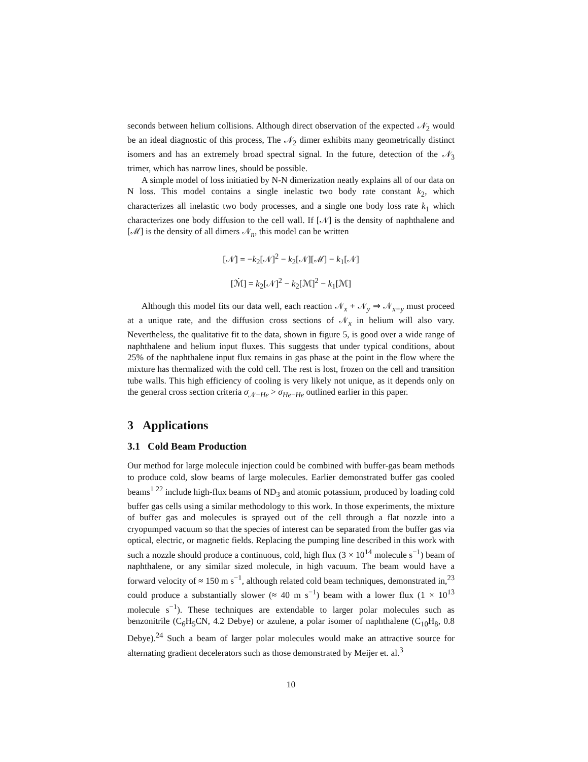seconds between helium collisions. Although direct observation of the expected 𝒩<sub>2</sub> would be an ideal diagnostic of this process, The 𝒩<sub>2</sub> dimer exhibits many geometrically distinct isomers and has an extremely broad spectral signal. In the future, detection of the 𝒩<sub>3</sub> trimer, which has narrow lines, should be possible.
A simple model of loss initiatied by N-N dimerization neatly explains all of our data on N loss. This model contains a single inelastic two body rate constant k<sub>2</sub>, which characterizes all inelastic two body processes, and a single one body loss rate k<sub>1</sub> which characterizes one body diffusion to the cell wall. If [𝒩] is the density of naphthalene and [ℳ] is the density of all dimers 𝒩<sub>n</sub>, this model can be written
[𝒩̇] = −k<sub>2</sub>[𝒩]<sup>2</sup> − k<sub>2</sub>[𝒩][ℳ] − k<sub>1</sub>[𝒩]
[ℳ̇] = k<sub>2</sub>[𝒩]<sup>2</sup> − k<sub>2</sub>[ℳ]<sup>2</sup> − k<sub>1</sub>[ℳ]
Although this model fits our data well, each reaction 𝒩<sub>x</sub> + 𝒩<sub>y</sub> ⇒ 𝒩<sub>x+y</sub> must proceed at a unique rate, and the diffusion cross sections of 𝒩<sub>x</sub> in helium will also vary. Nevertheless, the qualitative fit to the data, shown in figure 5, is good over a wide range of naphthalene and helium input fluxes. This suggests that under typical conditions, about 25% of the naphthalene input flux remains in gas phase at the point in the flow where the mixture has thermalized with the cold cell. The rest is lost, frozen on the cell and transition tube walls. This high efficiency of cooling is very likely not unique, as it depends only on the general cross section criteria σ<sub>𝒩−He</sub> > σ<sub>He−He</sub> outlined earlier in this paper.
3 Applications
3.1 Cold Beam Production
Our method for large molecule injection could be combined with buffer-gas beam methods to produce cold, slow beams of large molecules. Earlier demonstrated buffer gas cooled beams<sup>1 22</sup> include high-flux beams of ND<sub>3</sub> and atomic potassium, produced by loading cold buffer gas cells using a similar methodology to this work. In those experiments, the mixture of buffer gas and molecules is sprayed out of the cell through a flat nozzle into a cryopumped vacuum so that the species of interest can be separated from the buffer gas via optical, electric, or magnetic fields. Replacing the pumping line described in this work with such a nozzle should produce a continuous, cold, high flux (3 × 10<sup>14</sup> molecule s<sup>−1</sup>) beam of naphthalene, or any similar sized molecule, in high vacuum. The beam would have a forward velocity of ≈ 150 m s<sup>−1</sup>, although related cold beam techniques, demonstrated in,<sup>23</sup> could produce a substantially slower (≈ 40 m s<sup>−1</sup>) beam with a lower flux (1 × 10<sup>13</sup> molecule s<sup>−1</sup>). These techniques are extendable to larger polar molecules such as benzonitrile (C<sub>6</sub>H<sub>5</sub>CN, 4.2 Debye) or azulene, a polar isomer of naphthalene (C<sub>10</sub>H<sub>8</sub>, 0.8 Debye).<sup>24</sup> Such a beam of larger polar molecules would make an attractive source for alternating gradient decelerators such as those demonstrated by Meijer et. al.<sup>3</sup>
10